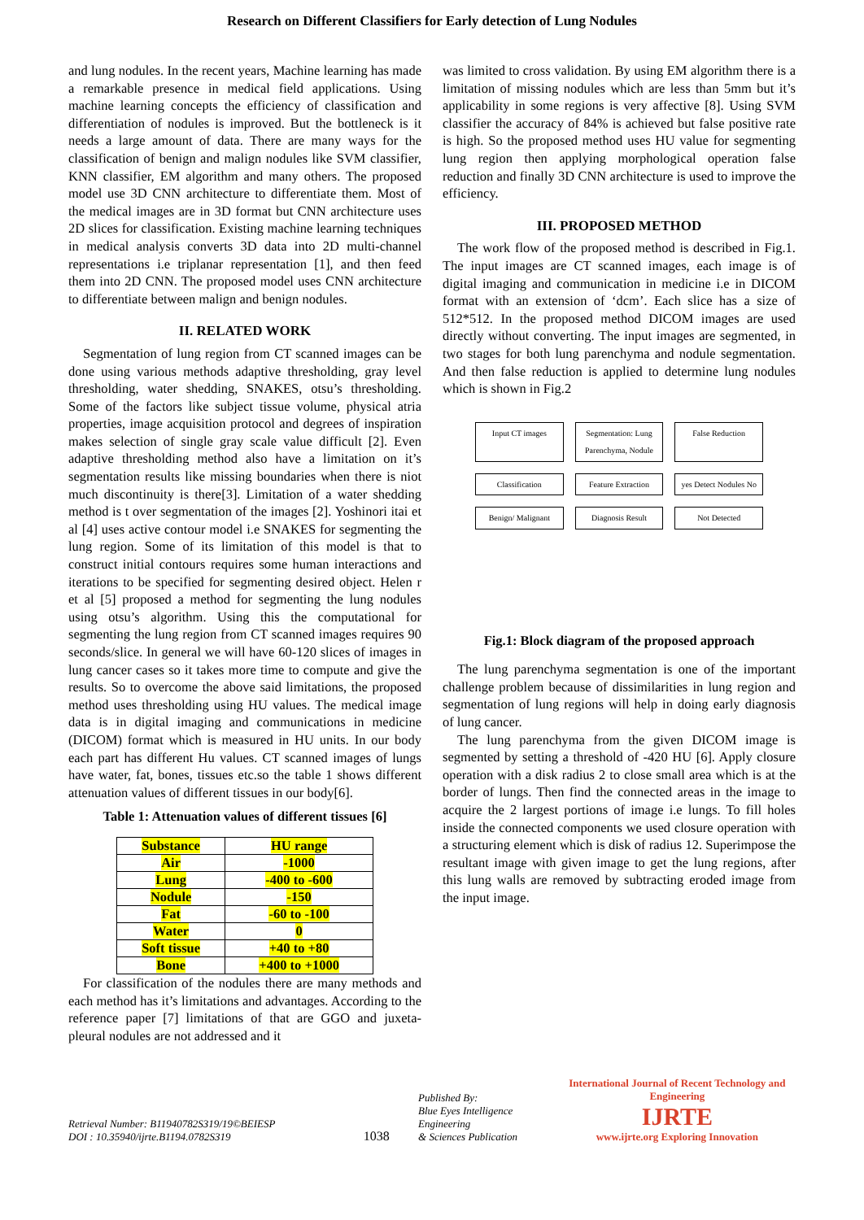Research on Different Classifiers for Early detection of Lung Nodules
and lung nodules. In the recent years, Machine learning has made a remarkable presence in medical field applications. Using machine learning concepts the efficiency of classification and differentiation of nodules is improved. But the bottleneck is it needs a large amount of data. There are many ways for the classification of benign and malign nodules like SVM classifier, KNN classifier, EM algorithm and many others. The proposed model use 3D CNN architecture to differentiate them. Most of the medical images are in 3D format but CNN architecture uses 2D slices for classification. Existing machine learning techniques in medical analysis converts 3D data into 2D multi-channel representations i.e triplanar representation [1], and then feed them into 2D CNN. The proposed model uses CNN architecture to differentiate between malign and benign nodules.
II. RELATED WORK
Segmentation of lung region from CT scanned images can be done using various methods adaptive thresholding, gray level thresholding, water shedding, SNAKES, otsu’s thresholding. Some of the factors like subject tissue volume, physical atria properties, image acquisition protocol and degrees of inspiration makes selection of single gray scale value difficult [2]. Even adaptive thresholding method also have a limitation on it’s segmentation results like missing boundaries when there is niot much discontinuity is there[3]. Limitation of a water shedding method is t over segmentation of the images [2]. Yoshinori itai et al [4] uses active contour model i.e SNAKES for segmenting the lung region. Some of its limitation of this model is that to construct initial contours requires some human interactions and iterations to be specified for segmenting desired object. Helen r et al [5] proposed a method for segmenting the lung nodules using otsu’s algorithm. Using this the computational for segmenting the lung region from CT scanned images requires 90 seconds/slice. In general we will have 60-120 slices of images in lung cancer cases so it takes more time to compute and give the results. So to overcome the above said limitations, the proposed method uses thresholding using HU values. The medical image data is in digital imaging and communications in medicine (DICOM) format which is measured in HU units. In our body each part has different Hu values. CT scanned images of lungs have water, fat, bones, tissues etc.so the table 1 shows different attenuation values of different tissues in our body[6].
Table 1: Attenuation values of different tissues [6]
| Substance | HU range |
| --- | --- |
| Air | -1000 |
| Lung | -400 to -600 |
| Nodule | -150 |
| Fat | -60 to -100 |
| Water | 0 |
| Soft tissue | +40 to +80 |
| Bone | +400 to +1000 |
For classification of the nodules there are many methods and each method has it’s limitations and advantages. According to the reference paper [7] limitations of that are GGO and juxeta-pleural nodules are not addressed and it
was limited to cross validation. By using EM algorithm there is a limitation of missing nodules which are less than 5mm but it’s applicability in some regions is very affective [8]. Using SVM classifier the accuracy of 84% is achieved but false positive rate is high. So the proposed method uses HU value for segmenting lung region then applying morphological operation false reduction and finally 3D CNN architecture is used to improve the efficiency.
III. PROPOSED METHOD
The work flow of the proposed method is described in Fig.1. The input images are CT scanned images, each image is of digital imaging and communication in medicine i.e in DICOM format with an extension of ‘dcm’. Each slice has a size of 512*512. In the proposed method DICOM images are used directly without converting. The input images are segmented, in two stages for both lung parenchyma and nodule segmentation. And then false reduction is applied to determine lung nodules which is shown in Fig.2
Input CT images Segmentation: Lung Parenchyma, Nodule False Reduction Classification Feature Extraction yes Detect Nodules No Benign/ Malignant Diagnosis Result Not Detected
Fig.1: Block diagram of the proposed approach
The lung parenchyma segmentation is one of the important challenge problem because of dissimilarities in lung region and segmentation of lung regions will help in doing early diagnosis of lung cancer.
The lung parenchyma from the given DICOM image is segmented by setting a threshold of -420 HU [6]. Apply closure operation with a disk radius 2 to close small area which is at the border of lungs. Then find the connected areas in the image to acquire the 2 largest portions of image i.e lungs. To fill holes inside the connected components we used closure operation with a structuring element which is disk of radius 12. Superimpose the resultant image with given image to get the lung regions, after this lung walls are removed by subtracting eroded image from the input image.
Retrieval Number: B11940782S319/19©BEIESP
DOI : 10.35940/ijrte.B1194.0782S319
1038
Published By:
Blue Eyes Intelligence Engineering
& Sciences Publication
International Journal of Recent Technology and Engineering
IJRTE
www.ijrte.org Exploring Innovation